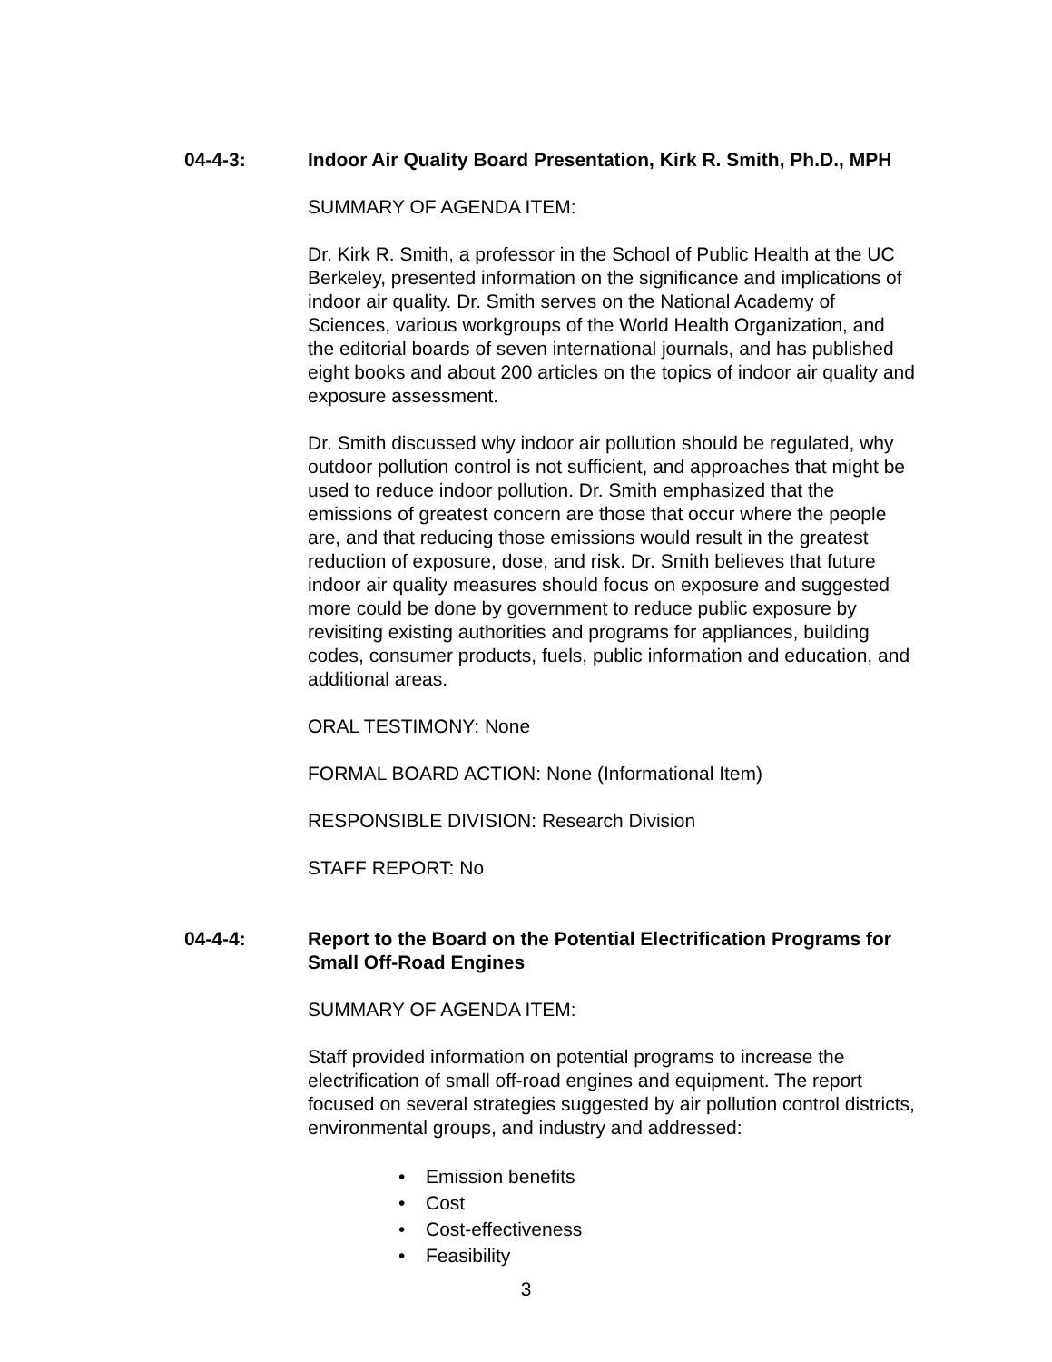04-4-3:
Indoor Air Quality Board Presentation, Kirk R. Smith, Ph.D., MPH
SUMMARY OF AGENDA ITEM:
Dr. Kirk R. Smith, a professor in the School of Public Health at the UC Berkeley, presented information on the significance and implications of indoor air quality. Dr. Smith serves on the National Academy of Sciences, various workgroups of the World Health Organization, and the editorial boards of seven international journals, and has published eight books and about 200 articles on the topics of indoor air quality and exposure assessment.
Dr. Smith discussed why indoor air pollution should be regulated, why outdoor pollution control is not sufficient, and approaches that might be used to reduce indoor pollution. Dr. Smith emphasized that the emissions of greatest concern are those that occur where the people are, and that reducing those emissions would result in the greatest reduction of exposure, dose, and risk. Dr. Smith believes that future indoor air quality measures should focus on exposure and suggested more could be done by government to reduce public exposure by revisiting existing authorities and programs for appliances, building codes, consumer products, fuels, public information and education, and additional areas.
ORAL TESTIMONY: None
FORMAL BOARD ACTION: None (Informational Item)
RESPONSIBLE DIVISION: Research Division
STAFF REPORT: No
04-4-4:
Report to the Board on the Potential Electrification Programs for Small Off-Road Engines
SUMMARY OF AGENDA ITEM:
Staff provided information on potential programs to increase the electrification of small off-road engines and equipment. The report focused on several strategies suggested by air pollution control districts, environmental groups, and industry and addressed:
• Emission benefits
• Cost
• Cost-effectiveness
• Feasibility
3